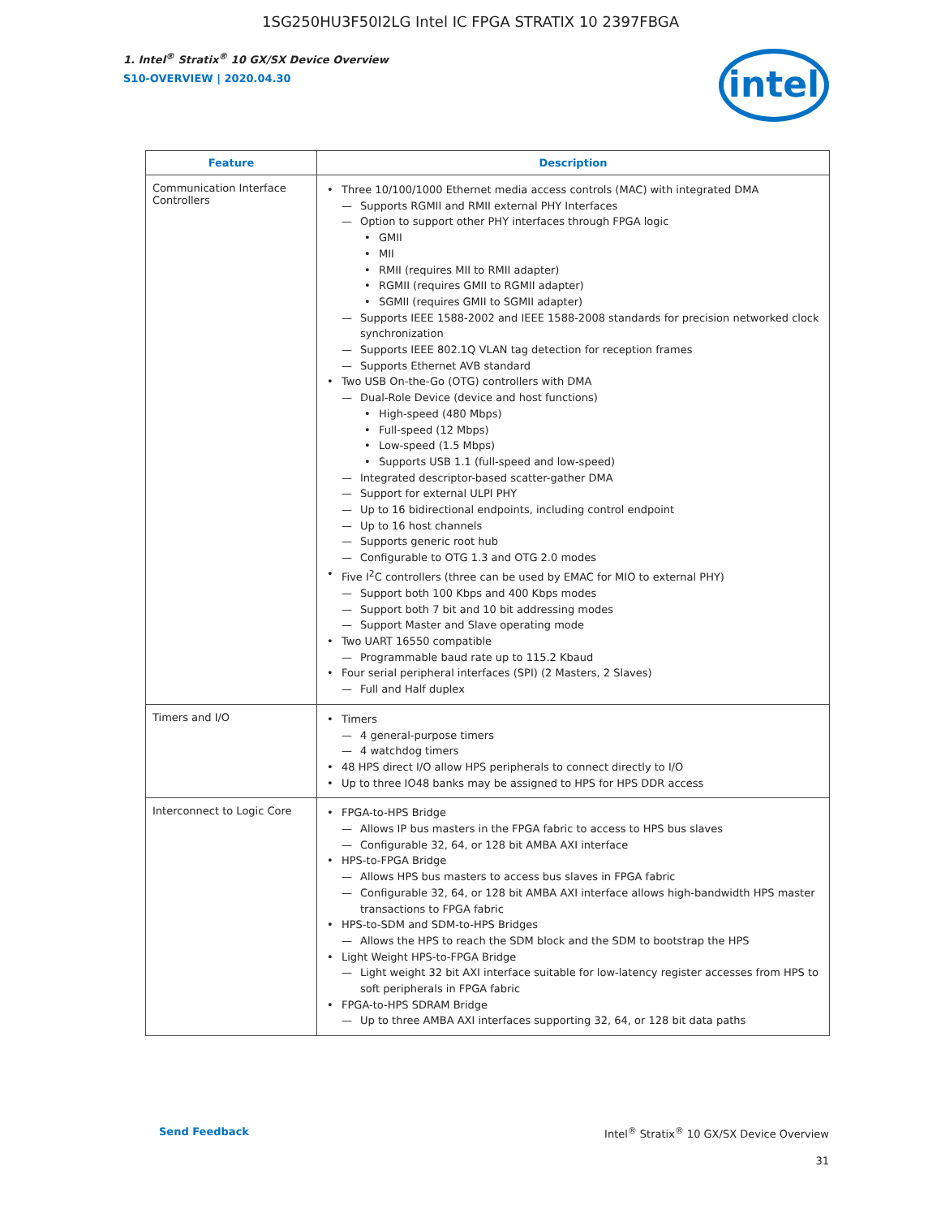1SG250HU3F50I2LG Intel IC FPGA STRATIX 10 2397FBGA
1. Intel<sup>®</sup> Stratix<sup>®</sup> 10 GX/SX Device Overview
S10-OVERVIEW | 2020.04.30
intel
| Feature | Description |
| --- | --- |
| Communication Interface Controllers | Three 10/100/1000 Ethernet media access controls (MAC) with integrated DMA Supports RGMII and RMII external PHY Interfaces Option to support other PHY interfaces through FPGA logic GMII MII RMII (requires MII to RMII adapter) RGMII (requires GMII to RGMII adapter) SGMII (requires GMII to SGMII adapter) Supports IEEE 1588-2002 and IEEE 1588-2008 standards for precision networked clock synchronization Supports IEEE 802.1Q VLAN tag detection for reception frames Supports Ethernet AVB standard Two USB On-the-Go (OTG) controllers with DMA Dual-Role Device (device and host functions) High-speed (480 Mbps) Full-speed (12 Mbps) Low-speed (1.5 Mbps) Supports USB 1.1 (full-speed and low-speed) Integrated descriptor-based scatter-gather DMA Support for external ULPI PHY Up to 16 bidirectional endpoints, including control endpoint Up to 16 host channels Supports generic root hub Configurable to OTG 1.3 and OTG 2.0 modes Five I<sup>2</sup>C controllers (three can be used by EMAC for MIO to external PHY) Support both 100 Kbps and 400 Kbps modes Support both 7 bit and 10 bit addressing modes Support Master and Slave operating mode Two UART 16550 compatible Programmable baud rate up to 115.2 Kbaud Four serial peripheral interfaces (SPI) (2 Masters, 2 Slaves) Full and Half duplex |
| Timers and I/O | Timers 4 general-purpose timers 4 watchdog timers 48 HPS direct I/O allow HPS peripherals to connect directly to I/O Up to three IO48 banks may be assigned to HPS for HPS DDR access |
| Interconnect to Logic Core | FPGA-to-HPS Bridge Allows IP bus masters in the FPGA fabric to access to HPS bus slaves Configurable 32, 64, or 128 bit AMBA AXI interface HPS-to-FPGA Bridge Allows HPS bus masters to access bus slaves in FPGA fabric Configurable 32, 64, or 128 bit AMBA AXI interface allows high-bandwidth HPS master transactions to FPGA fabric HPS-to-SDM and SDM-to-HPS Bridges Allows the HPS to reach the SDM block and the SDM to bootstrap the HPS Light Weight HPS-to-FPGA Bridge Light weight 32 bit AXI interface suitable for low-latency register accesses from HPS to soft peripherals in FPGA fabric FPGA-to-HPS SDRAM Bridge Up to three AMBA AXI interfaces supporting 32, 64, or 128 bit data paths |
Send Feedback Intel<sup>®</sup> Stratix<sup>®</sup> 10 GX/SX Device Overview
31